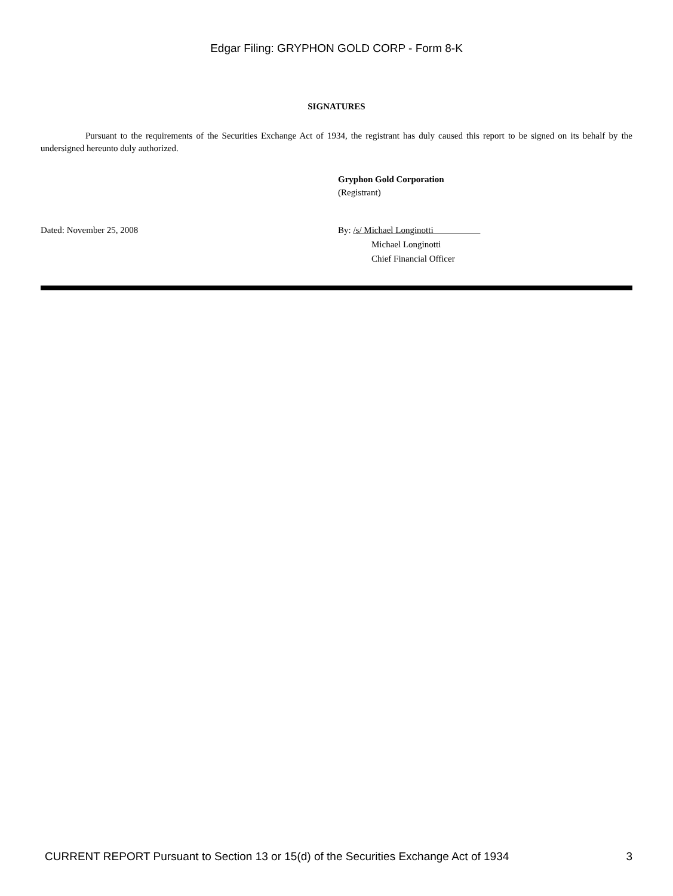Edgar Filing: GRYPHON GOLD CORP - Form 8-K
SIGNATURES
Pursuant to the requirements of the Securities Exchange Act of 1934, the registrant has duly caused this report to be signed on its behalf by the undersigned hereunto duly authorized.
Gryphon Gold Corporation
(Registrant)
Dated: November 25, 2008 By: /s/ Michael Longinotti
Michael Longinotti
Chief Financial Officer
CURRENT REPORT Pursuant to Section 13 or 15(d) of the Securities Exchange Act of 1934 3